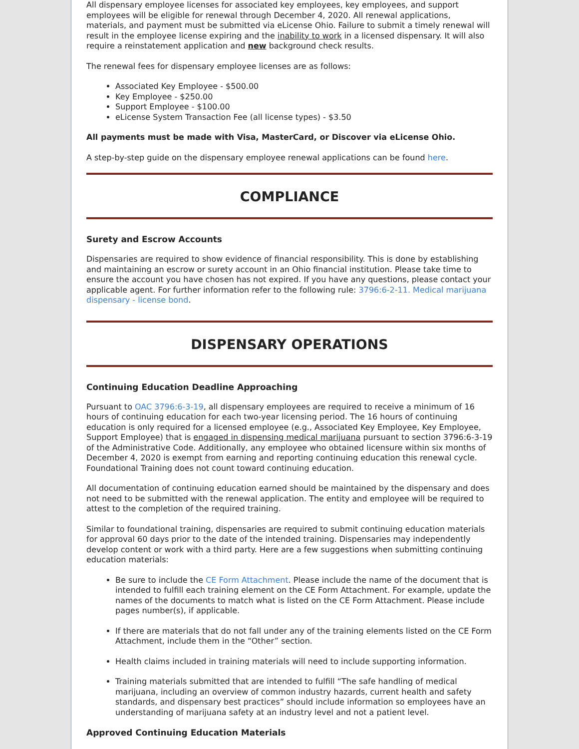All dispensary employee licenses for associated key employees, key employees, and support employees will be eligible for renewal through December 4, 2020. All renewal applications, materials, and payment must be submitted via eLicense Ohio. Failure to submit a timely renewal will result in the employee license expiring and the inability to work in a licensed dispensary. It will also require a reinstatement application and new background check results.
The renewal fees for dispensary employee licenses are as follows:
Associated Key Employee - $500.00
Key Employee - $250.00
Support Employee - $100.00
eLicense System Transaction Fee (all license types) - $3.50
All payments must be made with Visa, MasterCard, or Discover via eLicense Ohio.
A step-by-step guide on the dispensary employee renewal applications can be found here.
COMPLIANCE
Surety and Escrow Accounts
Dispensaries are required to show evidence of financial responsibility. This is done by establishing and maintaining an escrow or surety account in an Ohio financial institution. Please take time to ensure the account you have chosen has not expired. If you have any questions, please contact your applicable agent. For further information refer to the following rule: 3796:6-2-11. Medical marijuana dispensary - license bond.
DISPENSARY OPERATIONS
Continuing Education Deadline Approaching
Pursuant to OAC 3796:6-3-19, all dispensary employees are required to receive a minimum of 16 hours of continuing education for each two-year licensing period. The 16 hours of continuing education is only required for a licensed employee (e.g., Associated Key Employee, Key Employee, Support Employee) that is engaged in dispensing medical marijuana pursuant to section 3796:6-3-19 of the Administrative Code. Additionally, any employee who obtained licensure within six months of December 4, 2020 is exempt from earning and reporting continuing education this renewal cycle. Foundational Training does not count toward continuing education.
All documentation of continuing education earned should be maintained by the dispensary and does not need to be submitted with the renewal application. The entity and employee will be required to attest to the completion of the required training.
Similar to foundational training, dispensaries are required to submit continuing education materials for approval 60 days prior to the date of the intended training. Dispensaries may independently develop content or work with a third party. Here are a few suggestions when submitting continuing education materials:
Be sure to include the CE Form Attachment. Please include the name of the document that is intended to fulfill each training element on the CE Form Attachment. For example, update the names of the documents to match what is listed on the CE Form Attachment. Please include pages number(s), if applicable.
If there are materials that do not fall under any of the training elements listed on the CE Form Attachment, include them in the “Other” section.
Health claims included in training materials will need to include supporting information.
Training materials submitted that are intended to fulfill “The safe handling of medical marijuana, including an overview of common industry hazards, current health and safety standards, and dispensary best practices” should include information so employees have an understanding of marijuana safety at an industry level and not a patient level.
Approved Continuing Education Materials